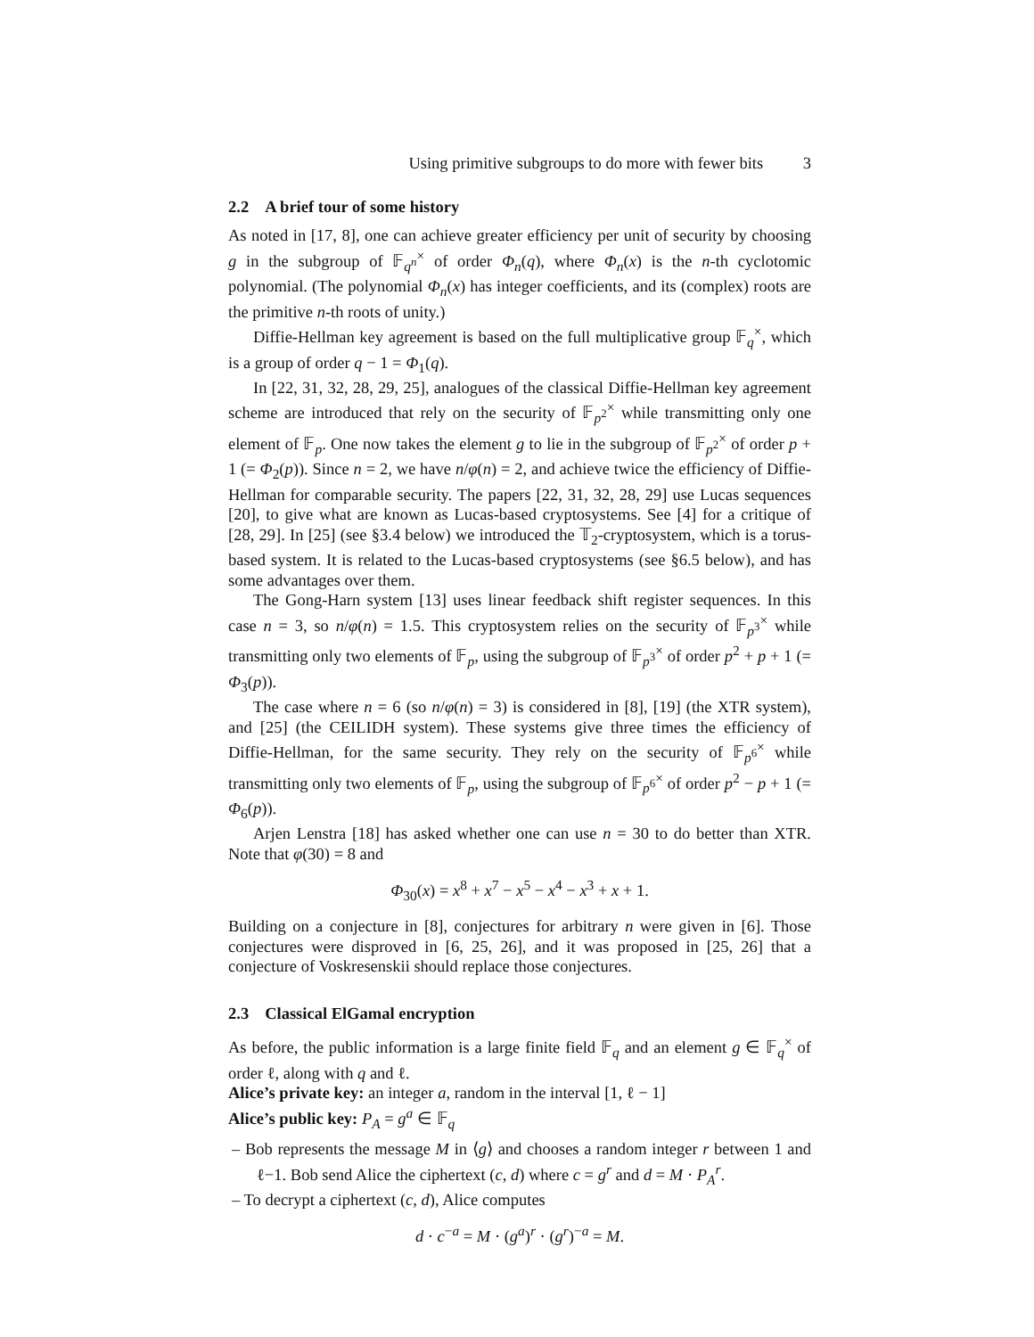Using primitive subgroups to do more with fewer bits 3
2.2 A brief tour of some history
As noted in [17, 8], one can achieve greater efficiency per unit of security by choosing g in the subgroup of 𝔽<sub>q<sup>n</sup></sub><sup>×</sup> of order Φ<sub>n</sub>(q), where Φ<sub>n</sub>(x) is the n-th cyclotomic polynomial. (The polynomial Φ<sub>n</sub>(x) has integer coefficients, and its (complex) roots are the primitive n-th roots of unity.)
Diffie-Hellman key agreement is based on the full multiplicative group 𝔽<sub>q</sub><sup>×</sup>, which is a group of order q − 1 = Φ<sub>1</sub>(q).
In [22, 31, 32, 28, 29, 25], analogues of the classical Diffie-Hellman key agreement scheme are introduced that rely on the security of 𝔽<sub>p<sup>2</sup></sub><sup>×</sup> while transmitting only one element of 𝔽<sub>p</sub>. One now takes the element g to lie in the subgroup of 𝔽<sub>p<sup>2</sup></sub><sup>×</sup> of order p + 1 (= Φ<sub>2</sub>(p)). Since n = 2, we have n/φ(n) = 2, and achieve twice the efficiency of Diffie-Hellman for comparable security. The papers [22, 31, 32, 28, 29] use Lucas sequences [20], to give what are known as Lucas-based cryptosystems. See [4] for a critique of [28, 29]. In [25] (see §3.4 below) we introduced the 𝕋<sub>2</sub>-cryptosystem, which is a torus-based system. It is related to the Lucas-based cryptosystems (see §6.5 below), and has some advantages over them.
The Gong-Harn system [13] uses linear feedback shift register sequences. In this case n = 3, so n/φ(n) = 1.5. This cryptosystem relies on the security of 𝔽<sub>p<sup>3</sup></sub><sup>×</sup> while transmitting only two elements of 𝔽<sub>p</sub>, using the subgroup of 𝔽<sub>p<sup>3</sup></sub><sup>×</sup> of order p<sup>2</sup> + p + 1 (= Φ<sub>3</sub>(p)).
The case where n = 6 (so n/φ(n) = 3) is considered in [8], [19] (the XTR system), and [25] (the CEILIDH system). These systems give three times the efficiency of Diffie-Hellman, for the same security. They rely on the security of 𝔽<sub>p<sup>6</sup></sub><sup>×</sup> while transmitting only two elements of 𝔽<sub>p</sub>, using the subgroup of 𝔽<sub>p<sup>6</sup></sub><sup>×</sup> of order p<sup>2</sup> − p + 1 (= Φ<sub>6</sub>(p)).
Arjen Lenstra [18] has asked whether one can use n = 30 to do better than XTR. Note that φ(30) = 8 and
Φ<sub>30</sub>(x) = x<sup>8</sup> + x<sup>7</sup> − x<sup>5</sup> − x<sup>4</sup> − x<sup>3</sup> + x + 1.
Building on a conjecture in [8], conjectures for arbitrary n were given in [6]. Those conjectures were disproved in [6, 25, 26], and it was proposed in [25, 26] that a conjecture of Voskresenskii should replace those conjectures.
2.3 Classical ElGamal encryption
As before, the public information is a large finite field 𝔽<sub>q</sub> and an element g ∈ 𝔽<sub>q</sub><sup>×</sup> of order ℓ, along with q and ℓ.
Alice’s private key: an integer a, random in the interval [1, ℓ − 1]
Alice’s public key: P<sub>A</sub> = g<sup>a</sup> ∈ 𝔽<sub>q</sub>
– Bob represents the message M in ⟨g⟩ and chooses a random integer r between 1 and ℓ−1. Bob send Alice the ciphertext (c, d) where c = g<sup>r</sup> and d = M · P<sub>A</sub><sup>r</sup>.
– To decrypt a ciphertext (c, d), Alice computes
d · c<sup>−a</sup> = M · (g<sup>a</sup>)<sup>r</sup> · (g<sup>r</sup>)<sup>−a</sup> = M.